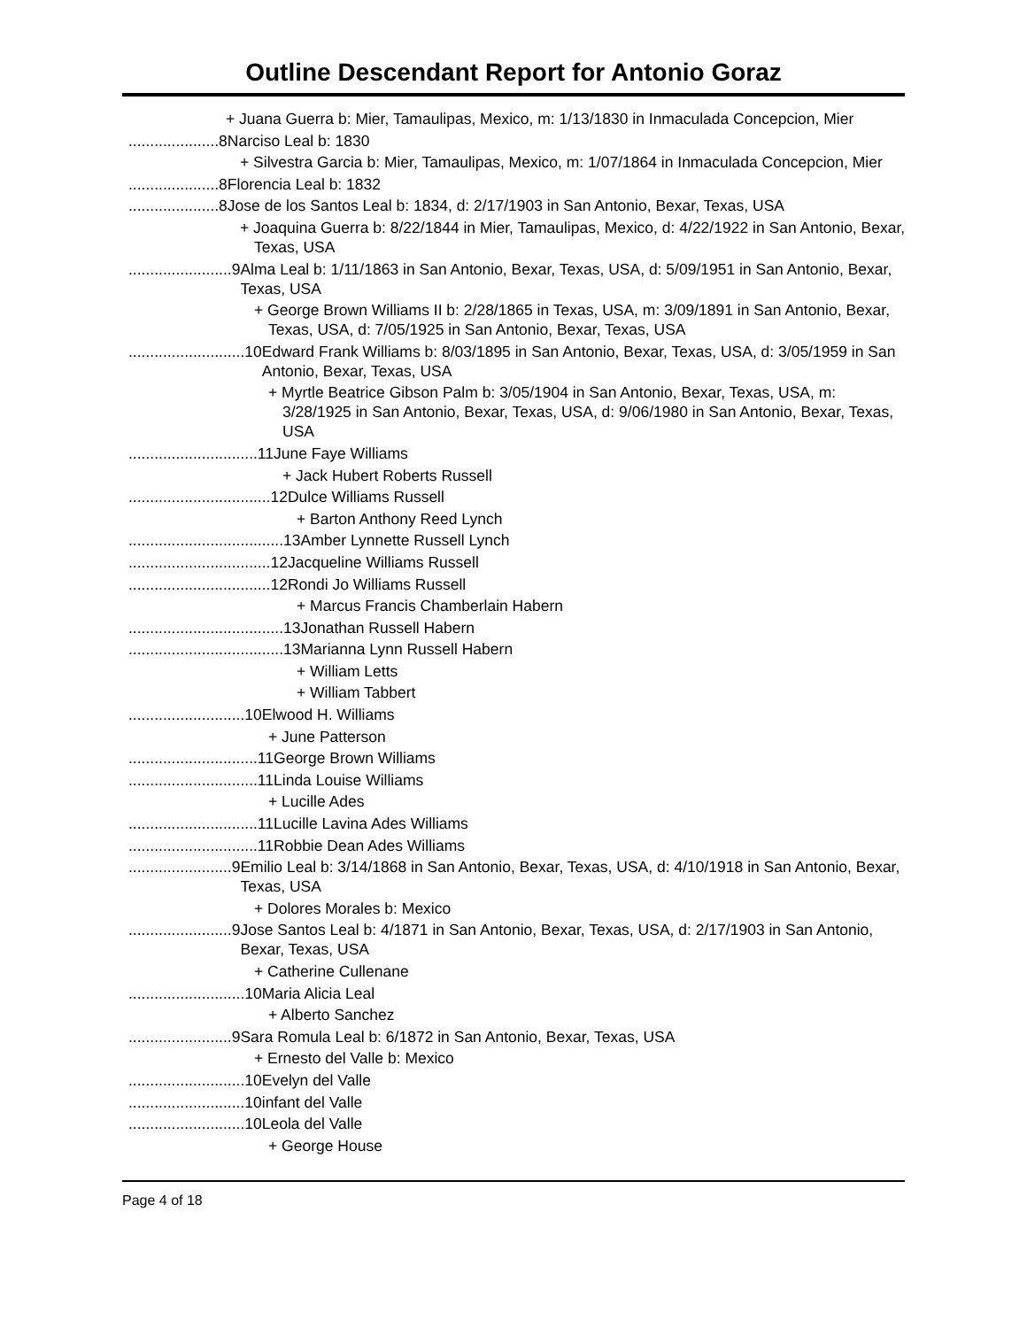Outline Descendant Report for Antonio Goraz
+ Juana Guerra b: Mier, Tamaulipas, Mexico, m: 1/13/1830 in Inmaculada Concepcion, Mier
.....................8 Narciso Leal b: 1830
+ Silvestra Garcia b: Mier, Tamaulipas, Mexico, m: 1/07/1864 in Inmaculada Concepcion, Mier
.....................8 Florencia Leal b: 1832
.....................8 Jose de los Santos Leal b: 1834, d: 2/17/1903 in San Antonio, Bexar, Texas, USA
+ Joaquina Guerra b: 8/22/1844 in Mier, Tamaulipas, Mexico, d: 4/22/1922 in San Antonio, Bexar, Texas, USA
........................9 Alma Leal b: 1/11/1863 in San Antonio, Bexar, Texas, USA, d: 5/09/1951 in San Antonio, Bexar, Texas, USA
+ George Brown Williams II b: 2/28/1865 in Texas, USA, m: 3/09/1891 in San Antonio, Bexar, Texas, USA, d: 7/05/1925 in San Antonio, Bexar, Texas, USA
...........................10 Edward Frank Williams b: 8/03/1895 in San Antonio, Bexar, Texas, USA, d: 3/05/1959 in San Antonio, Bexar, Texas, USA
+ Myrtle Beatrice Gibson Palm b: 3/05/1904 in San Antonio, Bexar, Texas, USA, m: 3/28/1925 in San Antonio, Bexar, Texas, USA, d: 9/06/1980 in San Antonio, Bexar, Texas, USA
..............................11 June Faye Williams
+ Jack Hubert Roberts Russell
.................................12 Dulce Williams Russell
+ Barton Anthony Reed Lynch
....................................13 Amber Lynnette Russell Lynch
.................................12 Jacqueline Williams Russell
.................................12 Rondi Jo Williams Russell
+ Marcus Francis Chamberlain Habern
....................................13 Jonathan Russell Habern
....................................13 Marianna Lynn Russell Habern
+ William Letts
+ William Tabbert
...........................10 Elwood H. Williams
+ June Patterson
..............................11 George Brown Williams
..............................11 Linda Louise Williams
+ Lucille Ades
..............................11 Lucille Lavina Ades Williams
..............................11 Robbie Dean Ades Williams
........................9 Emilio Leal b: 3/14/1868 in San Antonio, Bexar, Texas, USA, d: 4/10/1918 in San Antonio, Bexar, Texas, USA
+ Dolores Morales b: Mexico
........................9 Jose Santos Leal b: 4/1871 in San Antonio, Bexar, Texas, USA, d: 2/17/1903 in San Antonio, Bexar, Texas, USA
+ Catherine Cullenane
...........................10 Maria Alicia Leal
+ Alberto Sanchez
........................9 Sara Romula Leal b: 6/1872 in San Antonio, Bexar, Texas, USA
+ Ernesto del Valle b: Mexico
...........................10 Evelyn del Valle
...........................10 infant del Valle
...........................10 Leola del Valle
+ George House
Page 4 of 18